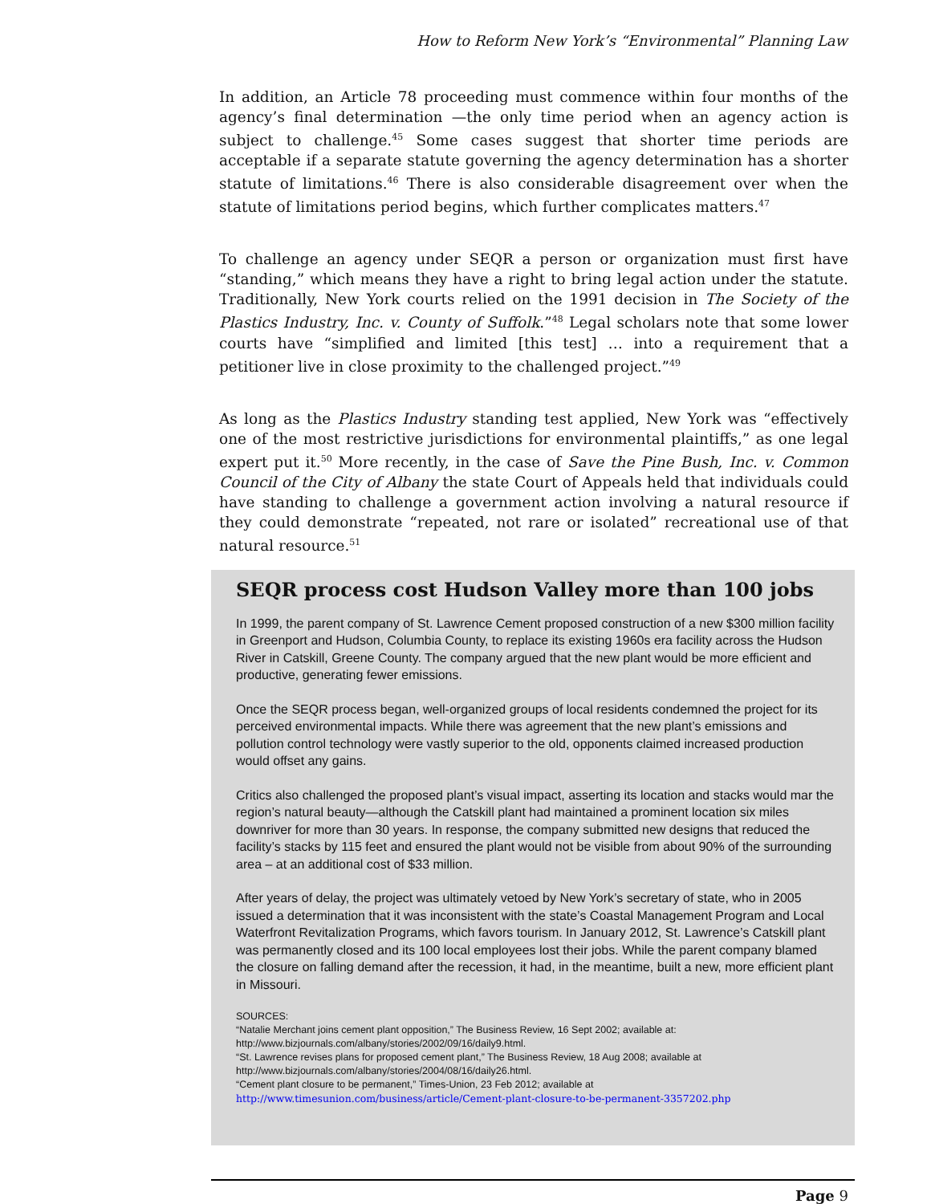How to Reform New York’s “Environmental” Planning Law
In addition, an Article 78 proceeding must commence within four months of the agency’s final determination —the only time period when an agency action is subject to challenge.<sup>45</sup> Some cases suggest that shorter time periods are acceptable if a separate statute governing the agency determination has a shorter statute of limitations.<sup>46</sup> There is also considerable disagreement over when the statute of limitations period begins, which further complicates matters.<sup>47</sup>
To challenge an agency under SEQR a person or organization must first have “standing,” which means they have a right to bring legal action under the statute. Traditionally, New York courts relied on the 1991 decision in The Society of the Plastics Industry, Inc. v. County of Suffolk.”<sup>48</sup> Legal scholars note that some lower courts have “simplified and limited [this test] … into a requirement that a petitioner live in close proximity to the challenged project.”<sup>49</sup>
As long as the Plastics Industry standing test applied, New York was “effectively one of the most restrictive jurisdictions for environmental plaintiffs,” as one legal expert put it.<sup>50</sup> More recently, in the case of Save the Pine Bush, Inc. v. Common Council of the City of Albany the state Court of Appeals held that individuals could have standing to challenge a government action involving a natural resource if they could demonstrate “repeated, not rare or isolated” recreational use of that natural resource.<sup>51</sup>
SEQR process cost Hudson Valley more than 100 jobs
In 1999, the parent company of St. Lawrence Cement proposed construction of a new $300 million facility in Greenport and Hudson, Columbia County, to replace its existing 1960s era facility across the Hudson River in Catskill, Greene County. The company argued that the new plant would be more efficient and productive, generating fewer emissions.
Once the SEQR process began, well-organized groups of local residents condemned the project for its perceived environmental impacts. While there was agreement that the new plant’s emissions and pollution control technology were vastly superior to the old, opponents claimed increased production would offset any gains.
Critics also challenged the proposed plant’s visual impact, asserting its location and stacks would mar the region’s natural beauty—although the Catskill plant had maintained a prominent location six miles downriver for more than 30 years. In response, the company submitted new designs that reduced the facility’s stacks by 115 feet and ensured the plant would not be visible from about 90% of the surrounding area – at an additional cost of $33 million.
After years of delay, the project was ultimately vetoed by New York’s secretary of state, who in 2005 issued a determination that it was inconsistent with the state’s Coastal Management Program and Local Waterfront Revitalization Programs, which favors tourism. In January 2012, St. Lawrence’s Catskill plant was permanently closed and its 100 local employees lost their jobs. While the parent company blamed the closure on falling demand after the recession, it had, in the meantime, built a new, more efficient plant in Missouri.
SOURCES:
“Natalie Merchant joins cement plant opposition,” The Business Review, 16 Sept 2002; available at:
http://www.bizjournals.com/albany/stories/2002/09/16/daily9.html.
“St. Lawrence revises plans for proposed cement plant,” The Business Review, 18 Aug 2008; available at
http://www.bizjournals.com/albany/stories/2004/08/16/daily26.html.
“Cement plant closure to be permanent,” Times-Union, 23 Feb 2012; available at
http://www.timesunion.com/business/article/Cement-plant-closure-to-be-permanent-3357202.php
Page 9